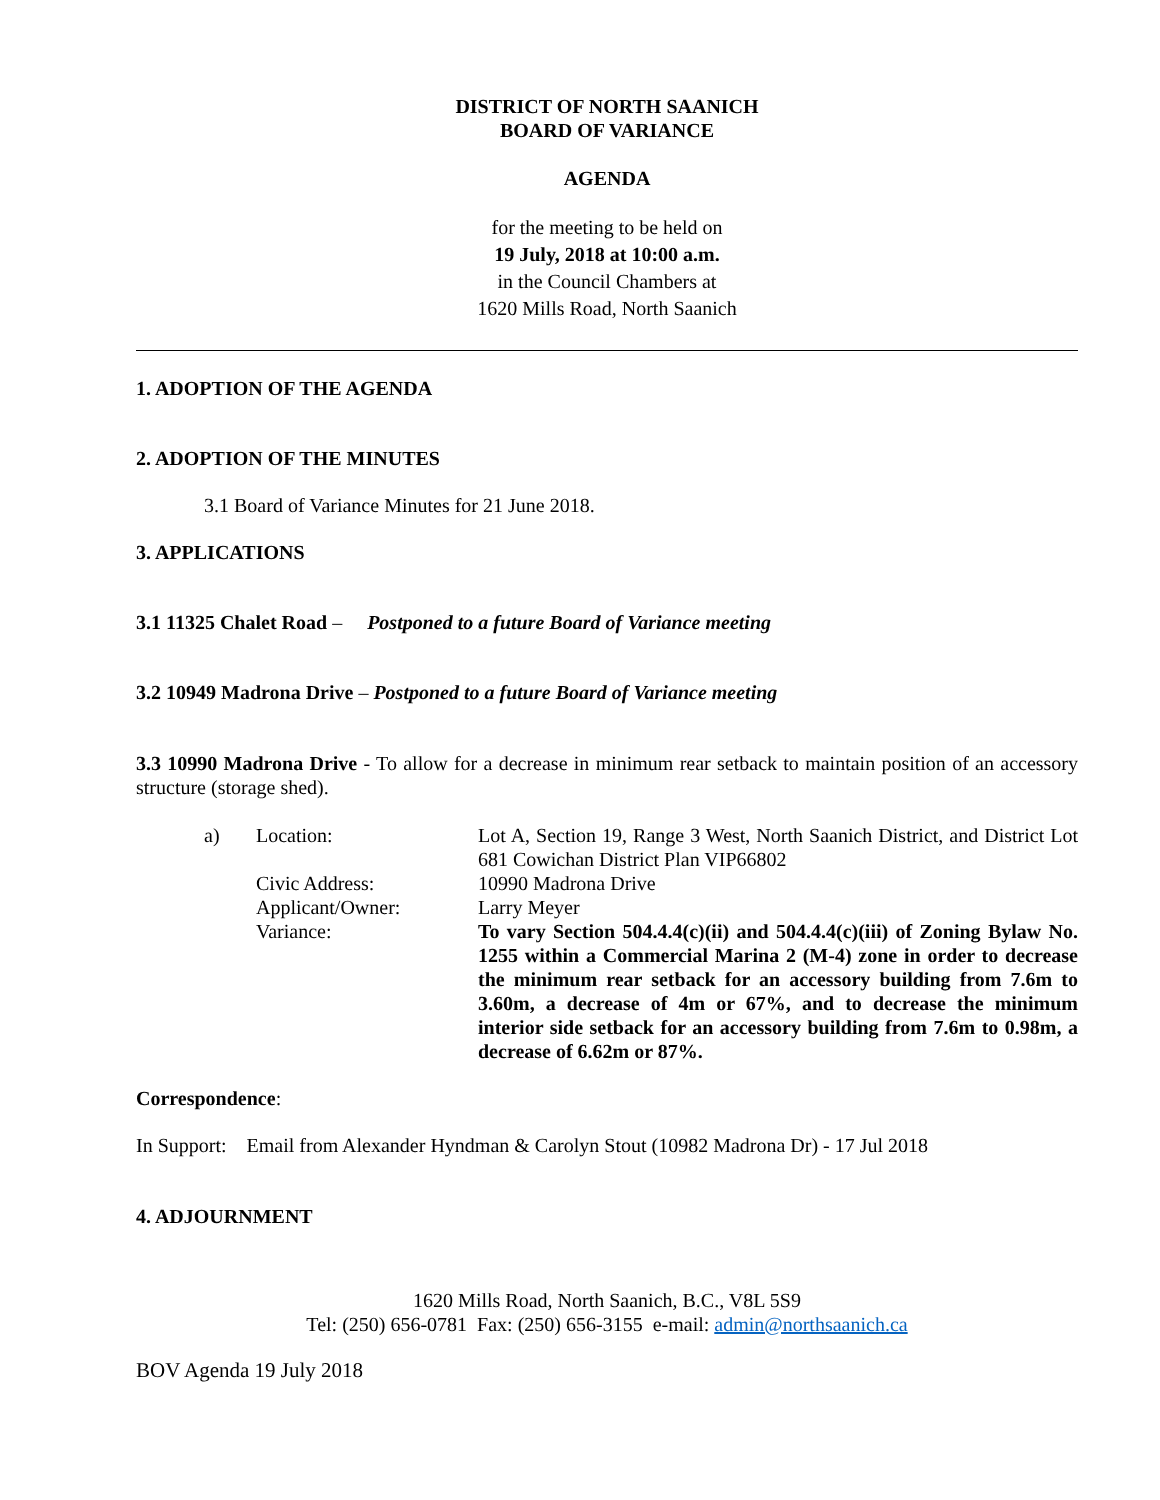DISTRICT OF NORTH SAANICH
BOARD OF VARIANCE
AGENDA
for the meeting to be held on
19 July, 2018 at 10:00 a.m.
in the Council Chambers at
1620 Mills Road, North Saanich
1. ADOPTION OF THE AGENDA
2. ADOPTION OF THE MINUTES
3.1 Board of Variance Minutes for 21 June 2018.
3. APPLICATIONS
3.1 11325 Chalet Road – Postponed to a future Board of Variance meeting
3.2 10949 Madrona Drive – Postponed to a future Board of Variance meeting
3.3 10990 Madrona Drive - To allow for a decrease in minimum rear setback to maintain position of an accessory structure (storage shed).
| a) | Location: | Lot A, Section 19, Range 3 West, North Saanich District, and District Lot 681 Cowichan District Plan VIP66802 |
| | Civic Address: | 10990 Madrona Drive |
| | Applicant/Owner: | Larry Meyer |
| | Variance: | To vary Section 504.4.4(c)(ii) and 504.4.4(c)(iii) of Zoning Bylaw No. 1255 within a Commercial Marina 2 (M-4) zone in order to decrease the minimum rear setback for an accessory building from 7.6m to 3.60m, a decrease of 4m or 67%, and to decrease the minimum interior side setback for an accessory building from 7.6m to 0.98m, a decrease of 6.62m or 87%. |
Correspondence:
In Support: Email from Alexander Hyndman & Carolyn Stout (10982 Madrona Dr) - 17 Jul 2018
4. ADJOURNMENT
1620 Mills Road, North Saanich, B.C., V8L 5S9
Tel: (250) 656-0781 Fax: (250) 656-3155 e-mail: admin@northsaanich.ca
BOV Agenda 19 July 2018